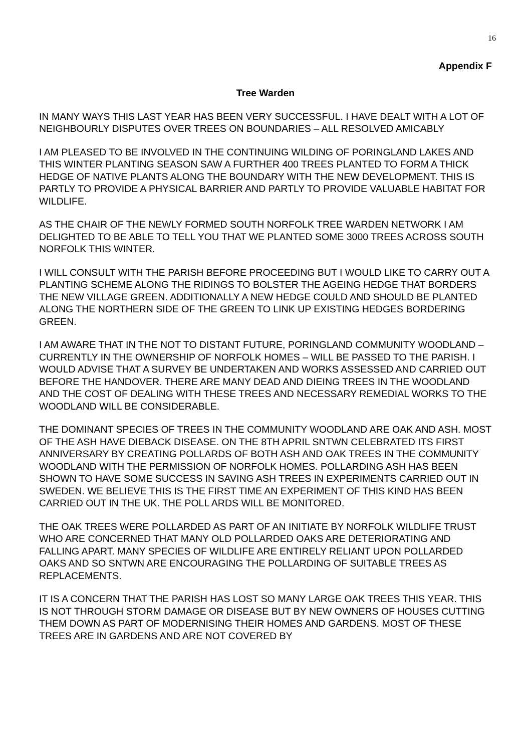16
Appendix F
Tree Warden
IN MANY WAYS THIS LAST YEAR HAS BEEN VERY SUCCESSFUL. I HAVE DEALT WITH A LOT OF NEIGHBOURLY DISPUTES OVER TREES ON BOUNDARIES – ALL RESOLVED AMICABLY
I AM PLEASED TO BE INVOLVED IN THE CONTINUING WILDING OF PORINGLAND LAKES AND THIS WINTER PLANTING SEASON SAW A FURTHER 400 TREES PLANTED TO FORM A THICK HEDGE OF NATIVE PLANTS ALONG THE BOUNDARY WITH THE NEW DEVELOPMENT. THIS IS PARTLY TO PROVIDE A PHYSICAL BARRIER AND PARTLY TO PROVIDE VALUABLE HABITAT FOR WILDLIFE.
AS THE CHAIR OF THE NEWLY FORMED SOUTH NORFOLK TREE WARDEN NETWORK I AM DELIGHTED TO BE ABLE TO TELL YOU THAT WE PLANTED SOME 3000 TREES ACROSS SOUTH NORFOLK THIS WINTER.
I WILL CONSULT WITH THE PARISH BEFORE PROCEEDING BUT I WOULD LIKE TO CARRY OUT A PLANTING SCHEME ALONG THE RIDINGS TO BOLSTER THE AGEING HEDGE THAT BORDERS THE NEW VILLAGE GREEN. ADDITIONALLY A NEW HEDGE COULD AND SHOULD BE PLANTED ALONG THE NORTHERN SIDE OF THE GREEN TO LINK UP EXISTING HEDGES BORDERING GREEN.
I AM AWARE THAT IN THE NOT TO DISTANT FUTURE, PORINGLAND COMMUNITY WOODLAND – CURRENTLY IN THE OWNERSHIP OF NORFOLK HOMES – WILL BE PASSED TO THE PARISH. I WOULD ADVISE THAT A SURVEY BE UNDERTAKEN AND WORKS ASSESSED AND CARRIED OUT BEFORE THE HANDOVER. THERE ARE MANY DEAD AND DIEING TREES IN THE WOODLAND AND THE COST OF DEALING WITH THESE TREES AND NECESSARY REMEDIAL WORKS TO THE WOODLAND WILL BE CONSIDERABLE.
THE DOMINANT SPECIES OF TREES IN THE COMMUNITY WOODLAND ARE OAK AND ASH. MOST OF THE ASH HAVE DIEBACK DISEASE. ON THE 8TH APRIL SNTWN CELEBRATED ITS FIRST ANNIVERSARY BY CREATING POLLARDS OF BOTH ASH AND OAK TREES IN THE COMMUNITY WOODLAND WITH THE PERMISSION OF NORFOLK HOMES. POLLARDING ASH HAS BEEN SHOWN TO HAVE SOME SUCCESS IN SAVING ASH TREES IN EXPERIMENTS CARRIED OUT IN SWEDEN. WE BELIEVE THIS IS THE FIRST TIME AN EXPERIMENT OF THIS KIND HAS BEEN CARRIED OUT IN THE UK. THE POLL ARDS WILL BE MONITORED.
THE OAK TREES WERE POLLARDED AS PART OF AN INITIATE BY NORFOLK WILDLIFE TRUST WHO ARE CONCERNED THAT MANY OLD POLLARDED OAKS ARE DETERIORATING AND FALLING APART. MANY SPECIES OF WILDLIFE ARE ENTIRELY RELIANT UPON POLLARDED OAKS AND SO SNTWN ARE ENCOURAGING THE POLLARDING OF SUITABLE TREES AS REPLACEMENTS.
IT IS A CONCERN THAT THE PARISH HAS LOST SO MANY LARGE OAK TREES THIS YEAR. THIS IS NOT THROUGH STORM DAMAGE OR DISEASE BUT BY NEW OWNERS OF HOUSES CUTTING THEM DOWN AS PART OF MODERNISING THEIR HOMES AND GARDENS. MOST OF THESE TREES ARE IN GARDENS AND ARE NOT COVERED BY